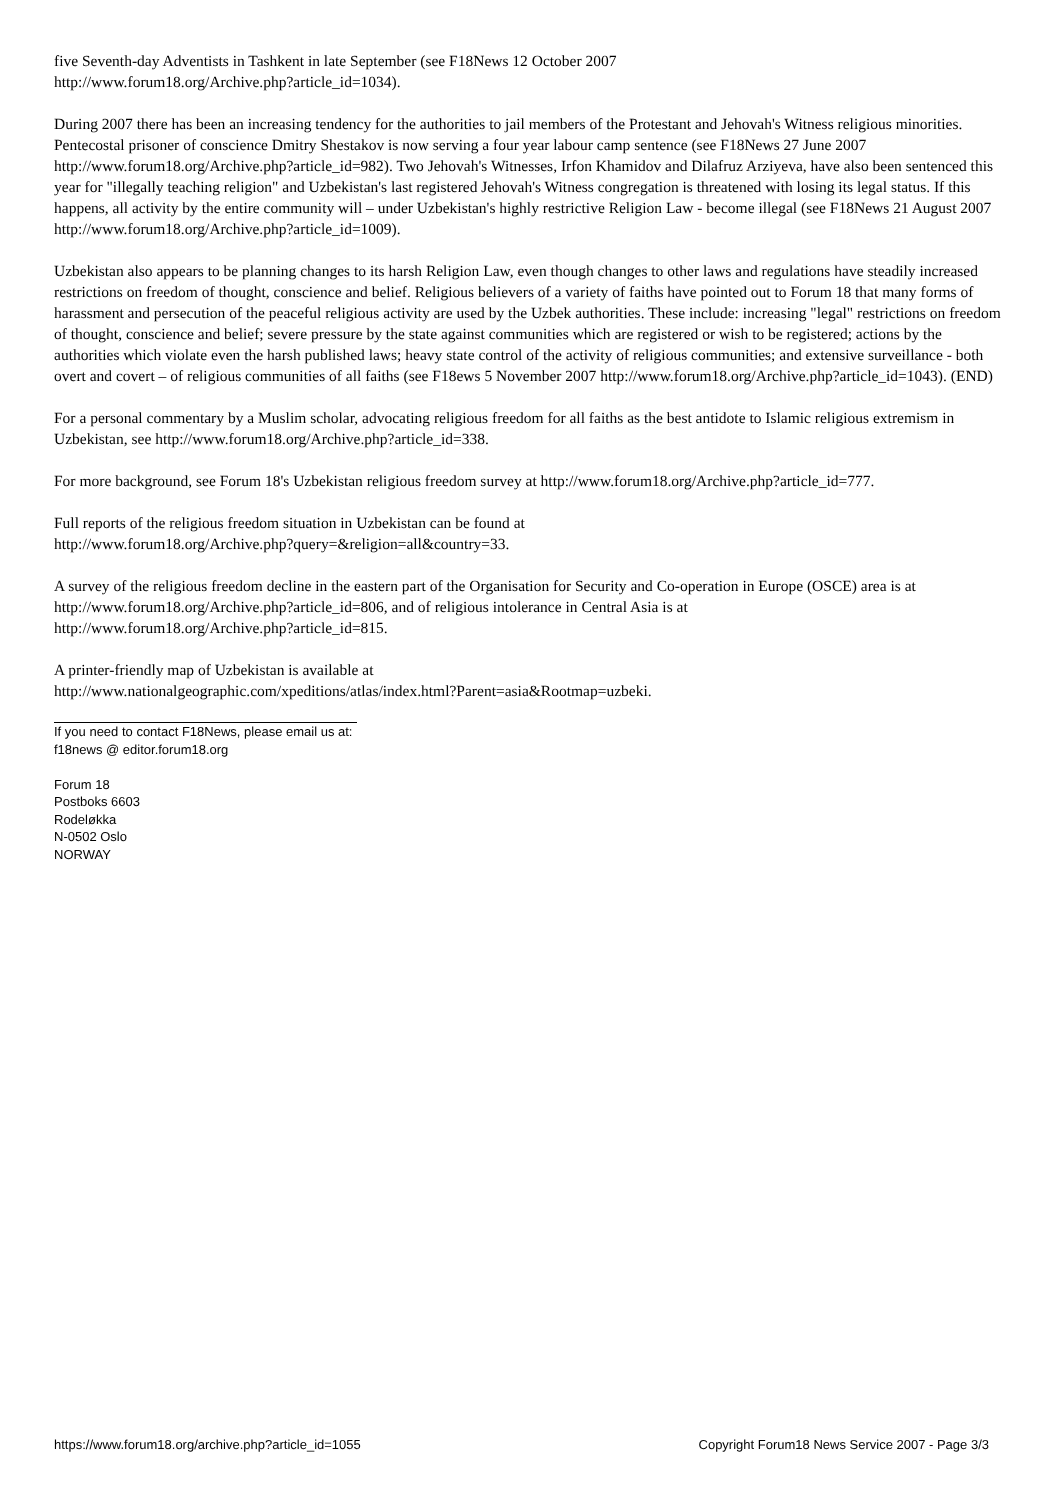five Seventh-day Adventists in Tashkent in late September (see F18News 12 October 2007
http://www.forum18.org/Archive.php?article_id=1034).
During 2007 there has been an increasing tendency for the authorities to jail members of the Protestant and Jehovah's Witness religious minorities. Pentecostal prisoner of conscience Dmitry Shestakov is now serving a four year labour camp sentence (see F18News 27 June 2007 http://www.forum18.org/Archive.php?article_id=982). Two Jehovah's Witnesses, Irfon Khamidov and Dilafruz Arziyeva, have also been sentenced this year for "illegally teaching religion" and Uzbekistan's last registered Jehovah's Witness congregation is threatened with losing its legal status. If this happens, all activity by the entire community will – under Uzbekistan's highly restrictive Religion Law - become illegal (see F18News 21 August 2007
http://www.forum18.org/Archive.php?article_id=1009).
Uzbekistan also appears to be planning changes to its harsh Religion Law, even though changes to other laws and regulations have steadily increased restrictions on freedom of thought, conscience and belief. Religious believers of a variety of faiths have pointed out to Forum 18 that many forms of harassment and persecution of the peaceful religious activity are used by the Uzbek authorities. These include: increasing "legal" restrictions on freedom of thought, conscience and belief; severe pressure by the state against communities which are registered or wish to be registered; actions by the authorities which violate even the harsh published laws; heavy state control of the activity of religious communities; and extensive surveillance - both overt and covert – of religious communities of all faiths (see F18ews 5 November 2007 http://www.forum18.org/Archive.php?article_id=1043). (END)
For a personal commentary by a Muslim scholar, advocating religious freedom for all faiths as the best antidote to Islamic religious extremism in Uzbekistan, see http://www.forum18.org/Archive.php?article_id=338.
For more background, see Forum 18's Uzbekistan religious freedom survey at http://www.forum18.org/Archive.php?article_id=777.
Full reports of the religious freedom situation in Uzbekistan can be found at
http://www.forum18.org/Archive.php?query=&religion=all&country=33.
A survey of the religious freedom decline in the eastern part of the Organisation for Security and Co-operation in Europe (OSCE) area is at http://www.forum18.org/Archive.php?article_id=806, and of religious intolerance in Central Asia is at
http://www.forum18.org/Archive.php?article_id=815.
A printer-friendly map of Uzbekistan is available at
http://www.nationalgeographic.com/xpeditions/atlas/index.html?Parent=asia&Rootmap=uzbeki.
If you need to contact F18News, please email us at:
f18news @ editor.forum18.org
Forum 18
Postboks 6603
Rodeløkka
N-0502 Oslo
NORWAY
https://www.forum18.org/archive.php?article_id=1055 Copyright Forum18 News Service 2007 - Page 3/3